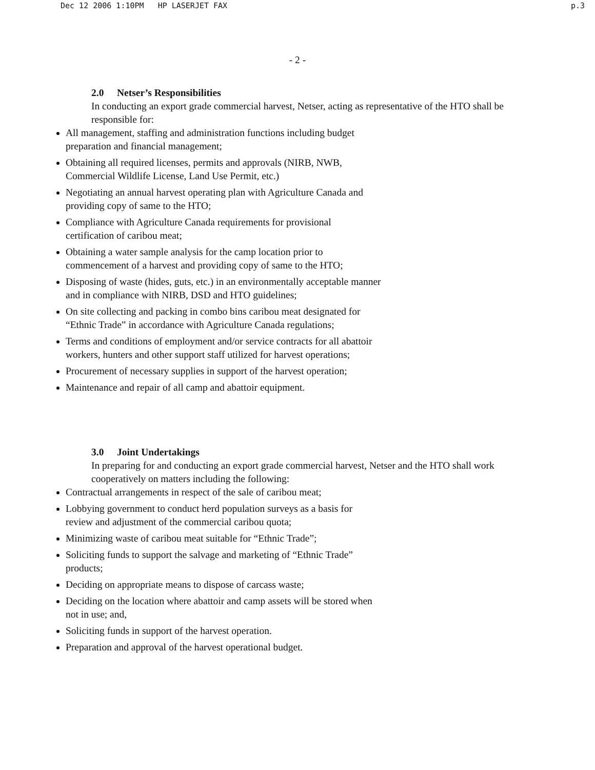Dec 12 2006 1:10PM HP LASERJET FAX p.3
- 2 -
2.0 Netser’s Responsibilities
In conducting an export grade commercial harvest, Netser, acting as representative of the HTO shall be responsible for:
All management, staffing and administration functions including budget
preparation and financial management;
Obtaining all required licenses, permits and approvals (NIRB, NWB,
Commercial Wildlife License, Land Use Permit, etc.)
Negotiating an annual harvest operating plan with Agriculture Canada and
providing copy of same to the HTO;
Compliance with Agriculture Canada requirements for provisional
certification of caribou meat;
Obtaining a water sample analysis for the camp location prior to
commencement of a harvest and providing copy of same to the HTO;
Disposing of waste (hides, guts, etc.) in an environmentally acceptable manner
and in compliance with NIRB, DSD and HTO guidelines;
On site collecting and packing in combo bins caribou meat designated for
“Ethnic Trade” in accordance with Agriculture Canada regulations;
Terms and conditions of employment and/or service contracts for all abattoir
workers, hunters and other support staff utilized for harvest operations;
Procurement of necessary supplies in support of the harvest operation;
Maintenance and repair of all camp and abattoir equipment.
3.0 Joint Undertakings
In preparing for and conducting an export grade commercial harvest, Netser and the HTO shall work cooperatively on matters including the following:
Contractual arrangements in respect of the sale of caribou meat;
Lobbying government to conduct herd population surveys as a basis for
review and adjustment of the commercial caribou quota;
Minimizing waste of caribou meat suitable for “Ethnic Trade”;
Soliciting funds to support the salvage and marketing of “Ethnic Trade”
products;
Deciding on appropriate means to dispose of carcass waste;
Deciding on the location where abattoir and camp assets will be stored when
not in use; and,
Soliciting funds in support of the harvest operation.
Preparation and approval of the harvest operational budget.